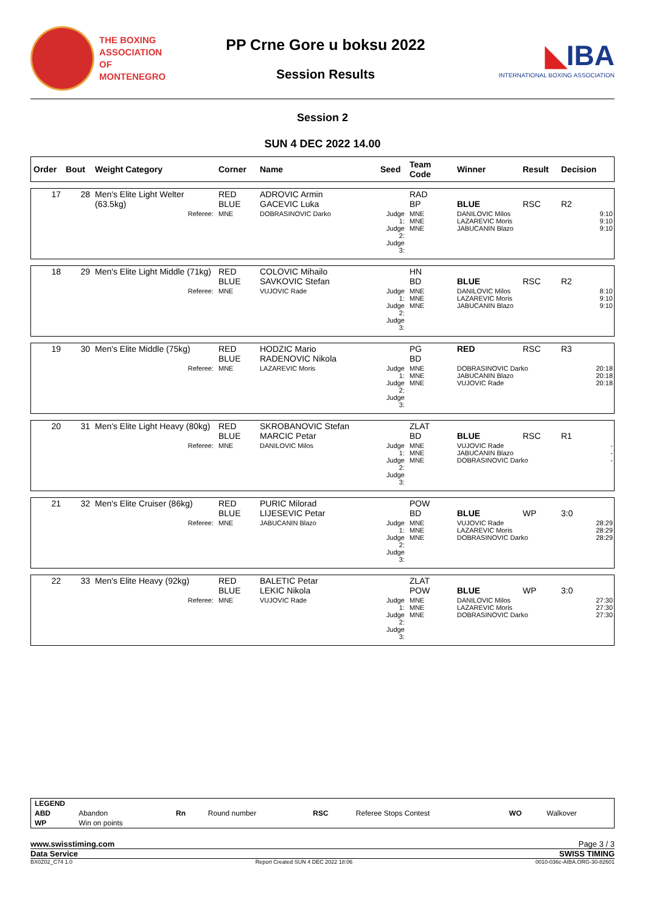THE BOXING
ASSOCIATION OF
MONTENEGRO
PP Crne Gore u boksu 2022
Session Results
◣IBA
INTERNATIONAL BOXING ASSOCIATION
Session 2
SUN 4 DEC 2022 14.00
| Order | Bout | Weight Category | Corner | Name | Seed | Team Code | Winner | Result | Decision |
| --- | --- | --- | --- | --- | --- | --- | --- | --- | --- |
| 17 | 28 | Men's Elite Light Welter (63.5kg) | RED BLUE | ADROVIC Armin GACEVIC Luka | | RAD BP | BLUE | RSC | R2 |
| | | Referee: | MNE | DOBRASINOVIC Darko | Judge 1: Judge 2: Judge 3: | MNE MNE MNE | DANILOVIC Milos LAZAREVIC Moris JABUCANIN Blazo | | 9:10 9:10 9:10 |
| 18 | 29 | Men's Elite Light Middle (71kg) | RED BLUE | COLOVIC Mihailo SAVKOVIC Stefan | | HN BD | BLUE | RSC | R2 |
| | | Referee: | MNE | VUJOVIC Rade | Judge 1: Judge 2: Judge 3: | MNE MNE MNE | DANILOVIC Milos LAZAREVIC Moris JABUCANIN Blazo | | 8:10 9:10 9:10 |
| 19 | 30 | Men's Elite Middle (75kg) | RED BLUE | HODZIC Mario RADENOVIC Nikola | | PG BD | RED | RSC | R3 |
| | | Referee: | MNE | LAZAREVIC Moris | Judge 1: Judge 2: Judge 3: | MNE MNE MNE | DOBRASINOVIC Darko JABUCANIN Blazo VUJOVIC Rade | | 20:18 20:18 20:18 |
| 20 | 31 | Men's Elite Light Heavy (80kg) | RED BLUE | SKROBANOVIC Stefan MARCIC Petar | | ZLAT BD | BLUE | RSC | R1 |
| | | Referee: | MNE | DANILOVIC Milos | Judge 1: Judge 2: Judge 3: | MNE MNE MNE | VUJOVIC Rade JABUCANIN Blazo DOBRASINOVIC Darko | | - - - |
| 21 | 32 | Men's Elite Cruiser (86kg) | RED BLUE | PURIC Milorad LIJESEVIC Petar | | POW BD | BLUE | WP | 3:0 |
| | | Referee: | MNE | JABUCANIN Blazo | Judge 1: Judge 2: Judge 3: | MNE MNE MNE | VUJOVIC Rade LAZAREVIC Moris DOBRASINOVIC Darko | | 28:29 28:29 28:29 |
| 22 | 33 | Men's Elite Heavy (92kg) | RED BLUE | BALETIC Petar LEKIC Nikola | | ZLAT POW | BLUE | WP | 3:0 |
| | | Referee: | MNE | VUJOVIC Rade | Judge 1: Judge 2: Judge 3: | MNE MNE MNE | DANILOVIC Milos LAZAREVIC Moris DOBRASINOVIC Darko | | 27:30 27:30 27:30 |
| LEGEND | | | | | | | |
| ABD | Abandon | Rn | Round number | RSC | Referee Stops Contest | WO | Walkover |
| WP | Win on points | | | | | | |
www.swisstiming.com Page 3 / 3
Data Service SWISS TIMING
BX0Z02_C74 1.0 Report Created SUN 4 DEC 2022 18:06 0010-036c-AIBA.ORG-30-82601